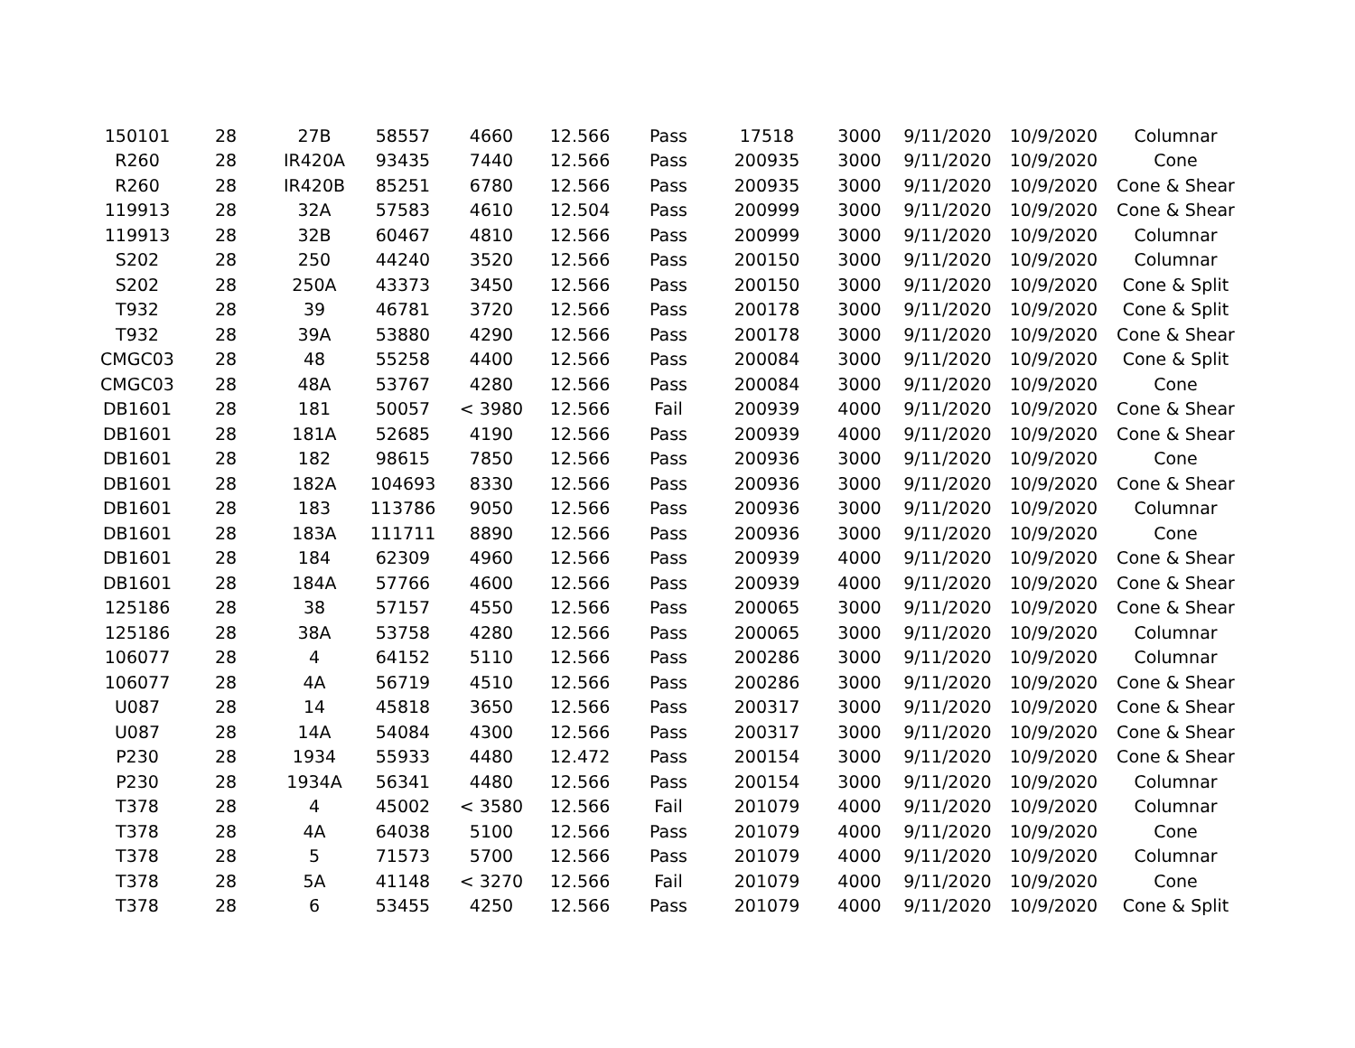| 150101 | 28 | 27B | 58557 | 4660 | 12.566 | Pass | 17518 | 3000 | 9/11/2020 | 10/9/2020 | Columnar |
| R260 | 28 | IR420A | 93435 | 7440 | 12.566 | Pass | 200935 | 3000 | 9/11/2020 | 10/9/2020 | Cone |
| R260 | 28 | IR420B | 85251 | 6780 | 12.566 | Pass | 200935 | 3000 | 9/11/2020 | 10/9/2020 | Cone & Shear |
| 119913 | 28 | 32A | 57583 | 4610 | 12.504 | Pass | 200999 | 3000 | 9/11/2020 | 10/9/2020 | Cone & Shear |
| 119913 | 28 | 32B | 60467 | 4810 | 12.566 | Pass | 200999 | 3000 | 9/11/2020 | 10/9/2020 | Columnar |
| S202 | 28 | 250 | 44240 | 3520 | 12.566 | Pass | 200150 | 3000 | 9/11/2020 | 10/9/2020 | Columnar |
| S202 | 28 | 250A | 43373 | 3450 | 12.566 | Pass | 200150 | 3000 | 9/11/2020 | 10/9/2020 | Cone & Split |
| T932 | 28 | 39 | 46781 | 3720 | 12.566 | Pass | 200178 | 3000 | 9/11/2020 | 10/9/2020 | Cone & Split |
| T932 | 28 | 39A | 53880 | 4290 | 12.566 | Pass | 200178 | 3000 | 9/11/2020 | 10/9/2020 | Cone & Shear |
| CMGC03 | 28 | 48 | 55258 | 4400 | 12.566 | Pass | 200084 | 3000 | 9/11/2020 | 10/9/2020 | Cone & Split |
| CMGC03 | 28 | 48A | 53767 | 4280 | 12.566 | Pass | 200084 | 3000 | 9/11/2020 | 10/9/2020 | Cone |
| DB1601 | 28 | 181 | 50057 | < 3980 | 12.566 | Fail | 200939 | 4000 | 9/11/2020 | 10/9/2020 | Cone & Shear |
| DB1601 | 28 | 181A | 52685 | 4190 | 12.566 | Pass | 200939 | 4000 | 9/11/2020 | 10/9/2020 | Cone & Shear |
| DB1601 | 28 | 182 | 98615 | 7850 | 12.566 | Pass | 200936 | 3000 | 9/11/2020 | 10/9/2020 | Cone |
| DB1601 | 28 | 182A | 104693 | 8330 | 12.566 | Pass | 200936 | 3000 | 9/11/2020 | 10/9/2020 | Cone & Shear |
| DB1601 | 28 | 183 | 113786 | 9050 | 12.566 | Pass | 200936 | 3000 | 9/11/2020 | 10/9/2020 | Columnar |
| DB1601 | 28 | 183A | 111711 | 8890 | 12.566 | Pass | 200936 | 3000 | 9/11/2020 | 10/9/2020 | Cone |
| DB1601 | 28 | 184 | 62309 | 4960 | 12.566 | Pass | 200939 | 4000 | 9/11/2020 | 10/9/2020 | Cone & Shear |
| DB1601 | 28 | 184A | 57766 | 4600 | 12.566 | Pass | 200939 | 4000 | 9/11/2020 | 10/9/2020 | Cone & Shear |
| 125186 | 28 | 38 | 57157 | 4550 | 12.566 | Pass | 200065 | 3000 | 9/11/2020 | 10/9/2020 | Cone & Shear |
| 125186 | 28 | 38A | 53758 | 4280 | 12.566 | Pass | 200065 | 3000 | 9/11/2020 | 10/9/2020 | Columnar |
| 106077 | 28 | 4 | 64152 | 5110 | 12.566 | Pass | 200286 | 3000 | 9/11/2020 | 10/9/2020 | Columnar |
| 106077 | 28 | 4A | 56719 | 4510 | 12.566 | Pass | 200286 | 3000 | 9/11/2020 | 10/9/2020 | Cone & Shear |
| U087 | 28 | 14 | 45818 | 3650 | 12.566 | Pass | 200317 | 3000 | 9/11/2020 | 10/9/2020 | Cone & Shear |
| U087 | 28 | 14A | 54084 | 4300 | 12.566 | Pass | 200317 | 3000 | 9/11/2020 | 10/9/2020 | Cone & Shear |
| P230 | 28 | 1934 | 55933 | 4480 | 12.472 | Pass | 200154 | 3000 | 9/11/2020 | 10/9/2020 | Cone & Shear |
| P230 | 28 | 1934A | 56341 | 4480 | 12.566 | Pass | 200154 | 3000 | 9/11/2020 | 10/9/2020 | Columnar |
| T378 | 28 | 4 | 45002 | < 3580 | 12.566 | Fail | 201079 | 4000 | 9/11/2020 | 10/9/2020 | Columnar |
| T378 | 28 | 4A | 64038 | 5100 | 12.566 | Pass | 201079 | 4000 | 9/11/2020 | 10/9/2020 | Cone |
| T378 | 28 | 5 | 71573 | 5700 | 12.566 | Pass | 201079 | 4000 | 9/11/2020 | 10/9/2020 | Columnar |
| T378 | 28 | 5A | 41148 | < 3270 | 12.566 | Fail | 201079 | 4000 | 9/11/2020 | 10/9/2020 | Cone |
| T378 | 28 | 6 | 53455 | 4250 | 12.566 | Pass | 201079 | 4000 | 9/11/2020 | 10/9/2020 | Cone & Split |